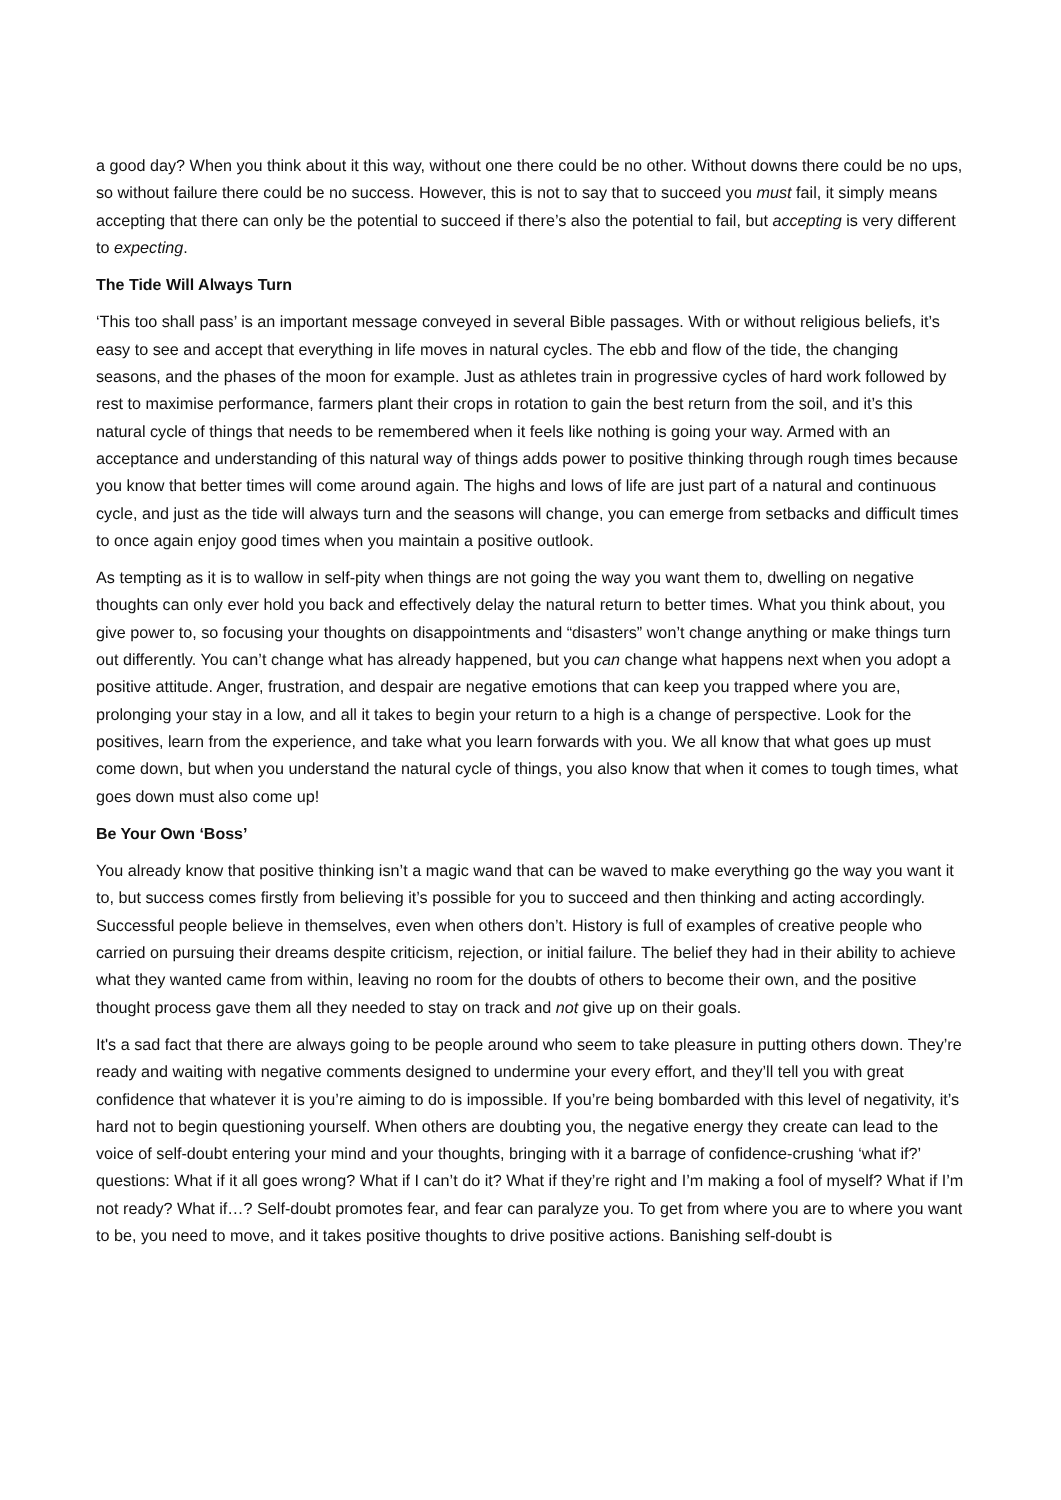a good day? When you think about it this way, without one there could be no other. Without downs there could be no ups, so without failure there could be no success. However, this is not to say that to succeed you must fail, it simply means accepting that there can only be the potential to succeed if there’s also the potential to fail, but accepting is very different to expecting.
The Tide Will Always Turn
‘This too shall pass’ is an important message conveyed in several Bible passages. With or without religious beliefs, it’s easy to see and accept that everything in life moves in natural cycles. The ebb and flow of the tide, the changing seasons, and the phases of the moon for example. Just as athletes train in progressive cycles of hard work followed by rest to maximise performance, farmers plant their crops in rotation to gain the best return from the soil, and it’s this natural cycle of things that needs to be remembered when it feels like nothing is going your way. Armed with an acceptance and understanding of this natural way of things adds power to positive thinking through rough times because you know that better times will come around again. The highs and lows of life are just part of a natural and continuous cycle, and just as the tide will always turn and the seasons will change, you can emerge from setbacks and difficult times to once again enjoy good times when you maintain a positive outlook.
As tempting as it is to wallow in self-pity when things are not going the way you want them to, dwelling on negative thoughts can only ever hold you back and effectively delay the natural return to better times. What you think about, you give power to, so focusing your thoughts on disappointments and “disasters” won’t change anything or make things turn out differently. You can’t change what has already happened, but you can change what happens next when you adopt a positive attitude. Anger, frustration, and despair are negative emotions that can keep you trapped where you are, prolonging your stay in a low, and all it takes to begin your return to a high is a change of perspective. Look for the positives, learn from the experience, and take what you learn forwards with you. We all know that what goes up must come down, but when you understand the natural cycle of things, you also know that when it comes to tough times, what goes down must also come up!
Be Your Own ‘Boss’
You already know that positive thinking isn’t a magic wand that can be waved to make everything go the way you want it to, but success comes firstly from believing it’s possible for you to succeed and then thinking and acting accordingly. Successful people believe in themselves, even when others don’t. History is full of examples of creative people who carried on pursuing their dreams despite criticism, rejection, or initial failure. The belief they had in their ability to achieve what they wanted came from within, leaving no room for the doubts of others to become their own, and the positive thought process gave them all they needed to stay on track and not give up on their goals.
It's a sad fact that there are always going to be people around who seem to take pleasure in putting others down. They’re ready and waiting with negative comments designed to undermine your every effort, and they’ll tell you with great confidence that whatever it is you’re aiming to do is impossible. If you’re being bombarded with this level of negativity, it’s hard not to begin questioning yourself. When others are doubting you, the negative energy they create can lead to the voice of self-doubt entering your mind and your thoughts, bringing with it a barrage of confidence-crushing ‘what if?’ questions: What if it all goes wrong? What if I can’t do it? What if they’re right and I’m making a fool of myself? What if I’m not ready? What if…? Self-doubt promotes fear, and fear can paralyze you. To get from where you are to where you want to be, you need to move, and it takes positive thoughts to drive positive actions. Banishing self-doubt is